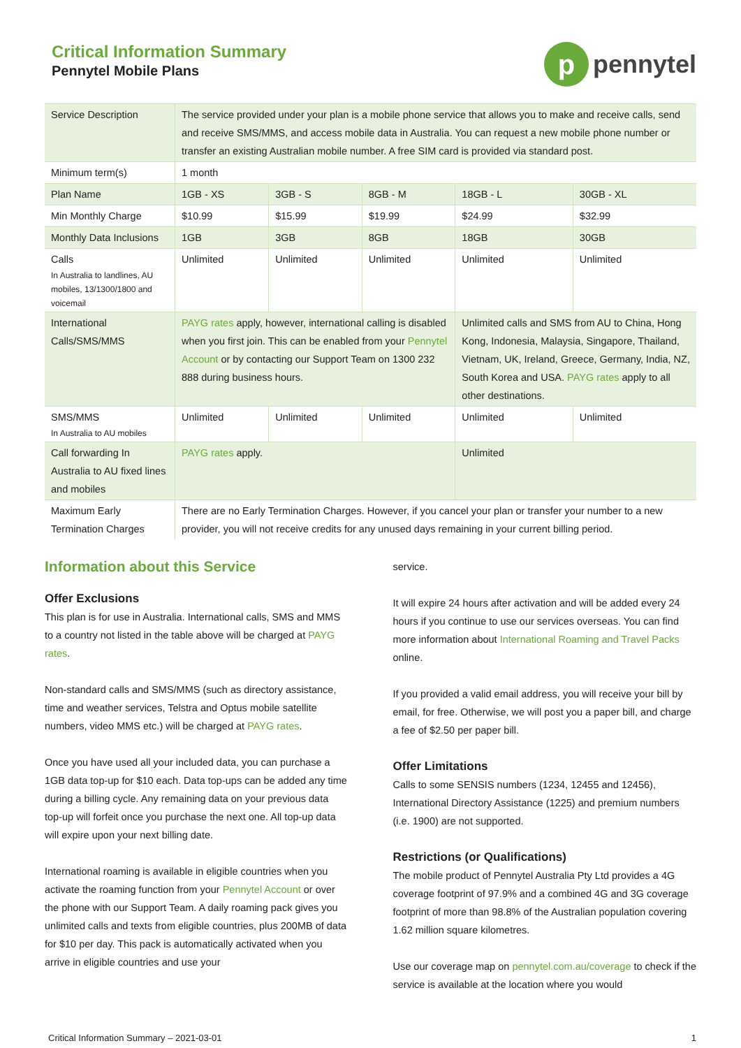Critical Information Summary
Pennytel Mobile Plans
p
pennytel
| Service Description | The service provided under your plan is a mobile phone service that allows you to make and receive calls, send and receive SMS/MMS, and access mobile data in Australia. You can request a new mobile phone number or transfer an existing Australian mobile number. A free SIM card is provided via standard post. | | | | |
| Minimum term(s) | 1 month | | | | |
| Plan Name | 1GB - XS | 3GB - S | 8GB - M | 18GB - L | 30GB - XL |
| Min Monthly Charge | $10.99 | $15.99 | $19.99 | $24.99 | $32.99 |
| Monthly Data Inclusions | 1GB | 3GB | 8GB | 18GB | 30GB |
| Calls In Australia to landlines, AU mobiles, 13/1300/1800 and voicemail | Unlimited | Unlimited | Unlimited | Unlimited | Unlimited |
| International Calls/SMS/MMS | PAYG rates apply, however, international calling is disabled when you first join. This can be enabled from your Pennytel Account or by contacting our Support Team on 1300 232 888 during business hours. | | | Unlimited calls and SMS from AU to China, Hong Kong, Indonesia, Malaysia, Singapore, Thailand, Vietnam, UK, Ireland, Greece, Germany, India, NZ, South Korea and USA. PAYG rates apply to all other destinations. | |
| SMS/MMS In Australia to AU mobiles | Unlimited | Unlimited | Unlimited | Unlimited | Unlimited |
| Call forwarding In Australia to AU fixed lines and mobiles | PAYG rates apply. | | | Unlimited | |
| Maximum Early Termination Charges | There are no Early Termination Charges. However, if you cancel your plan or transfer your number to a new provider, you will not receive credits for any unused days remaining in your current billing period. | | | | |
Information about this Service
Offer Exclusions
This plan is for use in Australia. International calls, SMS and MMS to a country not listed in the table above will be charged at PAYG rates.
Non-standard calls and SMS/MMS (such as directory assistance, time and weather services, Telstra and Optus mobile satellite numbers, video MMS etc.) will be charged at PAYG rates.
Once you have used all your included data, you can purchase a 1GB data top-up for $10 each. Data top-ups can be added any time during a billing cycle. Any remaining data on your previous data top-up will forfeit once you purchase the next one. All top-up data will expire upon your next billing date.
International roaming is available in eligible countries when you activate the roaming function from your Pennytel Account or over the phone with our Support Team. A daily roaming pack gives you unlimited calls and texts from eligible countries, plus 200MB of data for $10 per day. This pack is automatically activated when you arrive in eligible countries and use your
service.
It will expire 24 hours after activation and will be added every 24 hours if you continue to use our services overseas. You can find more information about International Roaming and Travel Packs online.
If you provided a valid email address, you will receive your bill by email, for free. Otherwise, we will post you a paper bill, and charge a fee of $2.50 per paper bill.
Offer Limitations
Calls to some SENSIS numbers (1234, 12455 and 12456), International Directory Assistance (1225) and premium numbers (i.e. 1900) are not supported.
Restrictions (or Qualifications)
The mobile product of Pennytel Australia Pty Ltd provides a 4G coverage footprint of 97.9% and a combined 4G and 3G coverage footprint of more than 98.8% of the Australian population covering 1.62 million square kilometres.
Use our coverage map on pennytel.com.au/coverage to check if the service is available at the location where you would
Critical Information Summary – 2021-03-01 1